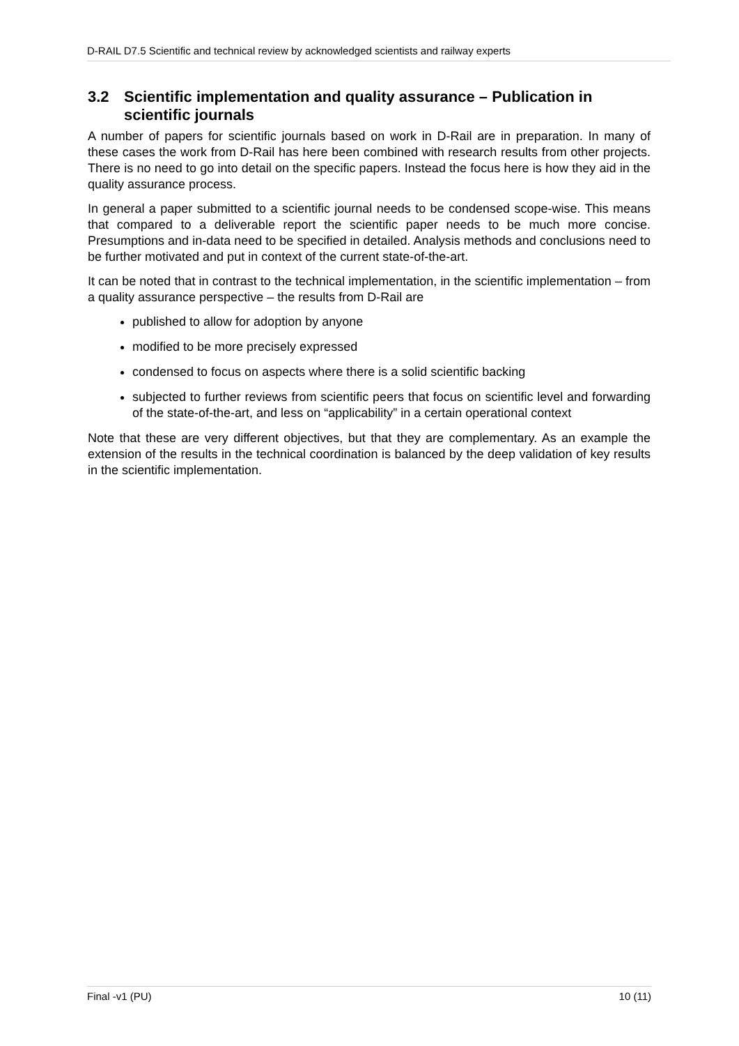D-RAIL D7.5 Scientific and technical review by acknowledged scientists and railway experts
3.2 Scientific implementation and quality assurance – Publication in scientific journals
A number of papers for scientific journals based on work in D-Rail are in preparation. In many of these cases the work from D-Rail has here been combined with research results from other projects. There is no need to go into detail on the specific papers. Instead the focus here is how they aid in the quality assurance process.
In general a paper submitted to a scientific journal needs to be condensed scope-wise. This means that compared to a deliverable report the scientific paper needs to be much more concise. Presumptions and in-data need to be specified in detailed. Analysis methods and conclusions need to be further motivated and put in context of the current state-of-the-art.
It can be noted that in contrast to the technical implementation, in the scientific implementation – from a quality assurance perspective – the results from D-Rail are
published to allow for adoption by anyone
modified to be more precisely expressed
condensed to focus on aspects where there is a solid scientific backing
subjected to further reviews from scientific peers that focus on scientific level and forwarding of the state-of-the-art, and less on “applicability” in a certain operational context
Note that these are very different objectives, but that they are complementary. As an example the extension of the results in the technical coordination is balanced by the deep validation of key results in the scientific implementation.
Final -v1 (PU) 10 (11)